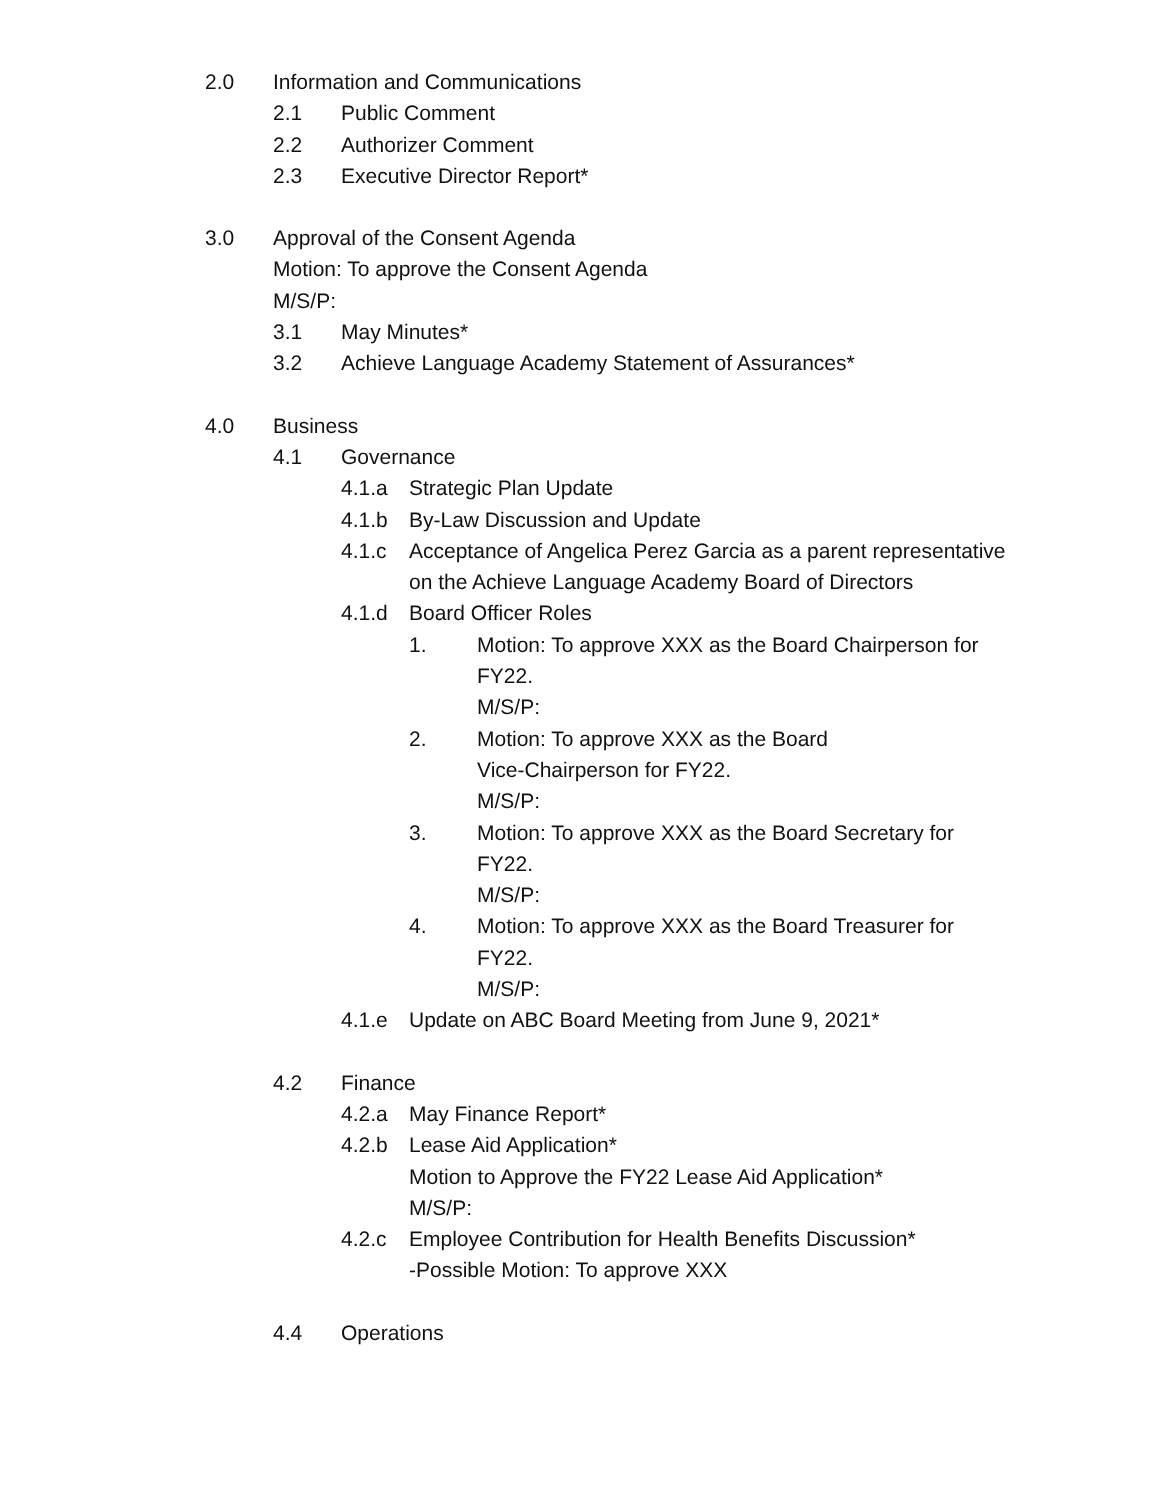2.0 Information and Communications
2.1 Public Comment
2.2 Authorizer Comment
2.3 Executive Director Report*
3.0 Approval of the Consent Agenda
Motion: To approve the Consent Agenda
M/S/P:
3.1 May Minutes*
3.2 Achieve Language Academy Statement of Assurances*
4.0 Business
4.1 Governance
4.1.a Strategic Plan Update
4.1.b By-Law Discussion and Update
4.1.c Acceptance of Angelica Perez Garcia as a parent representative on the Achieve Language Academy Board of Directors
4.1.d Board Officer Roles
1. Motion: To approve XXX as the Board Chairperson for FY22.
M/S/P:
2. Motion: To approve XXX as the Board Vice-Chairperson for FY22.
M/S/P:
3. Motion: To approve XXX as the Board Secretary for FY22.
M/S/P:
4. Motion: To approve XXX as the Board Treasurer for FY22.
M/S/P:
4.1.e Update on ABC Board Meeting from June 9, 2021*
4.2 Finance
4.2.a May Finance Report*
4.2.b Lease Aid Application*
Motion to Approve the FY22 Lease Aid Application*
M/S/P:
4.2.c Employee Contribution for Health Benefits Discussion*
-Possible Motion: To approve XXX
4.4 Operations